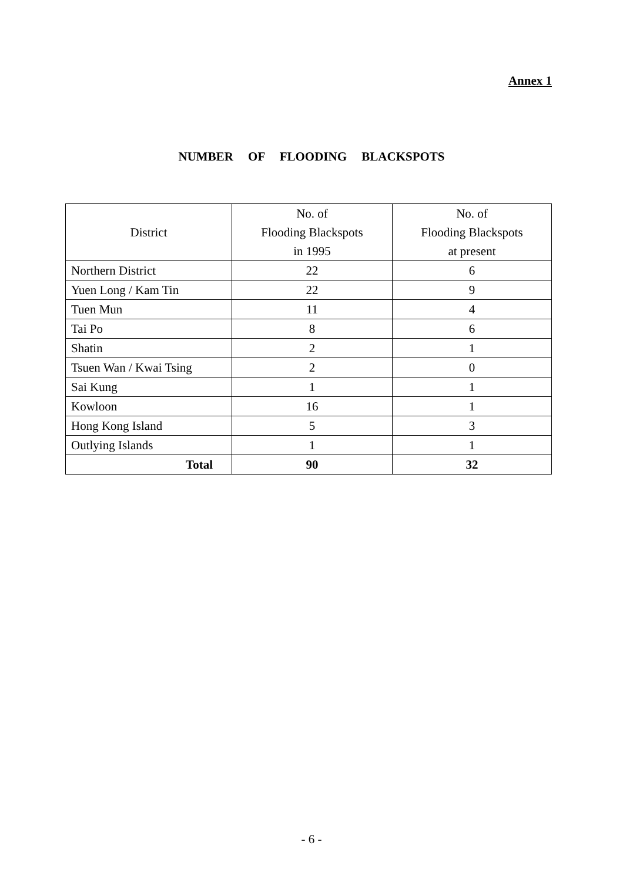Annex 1
NUMBER OF FLOODING BLACKSPOTS
| District | No. of Flooding Blackspots in 1995 | No. of Flooding Blackspots at present |
| --- | --- | --- |
| Northern District | 22 | 6 |
| Yuen Long / Kam Tin | 22 | 9 |
| Tuen Mun | 11 | 4 |
| Tai Po | 8 | 6 |
| Shatin | 2 | 1 |
| Tsuen Wan / Kwai Tsing | 2 | 0 |
| Sai Kung | 1 | 1 |
| Kowloon | 16 | 1 |
| Hong Kong Island | 5 | 3 |
| Outlying Islands | 1 | 1 |
| Total | 90 | 32 |
- 6 -